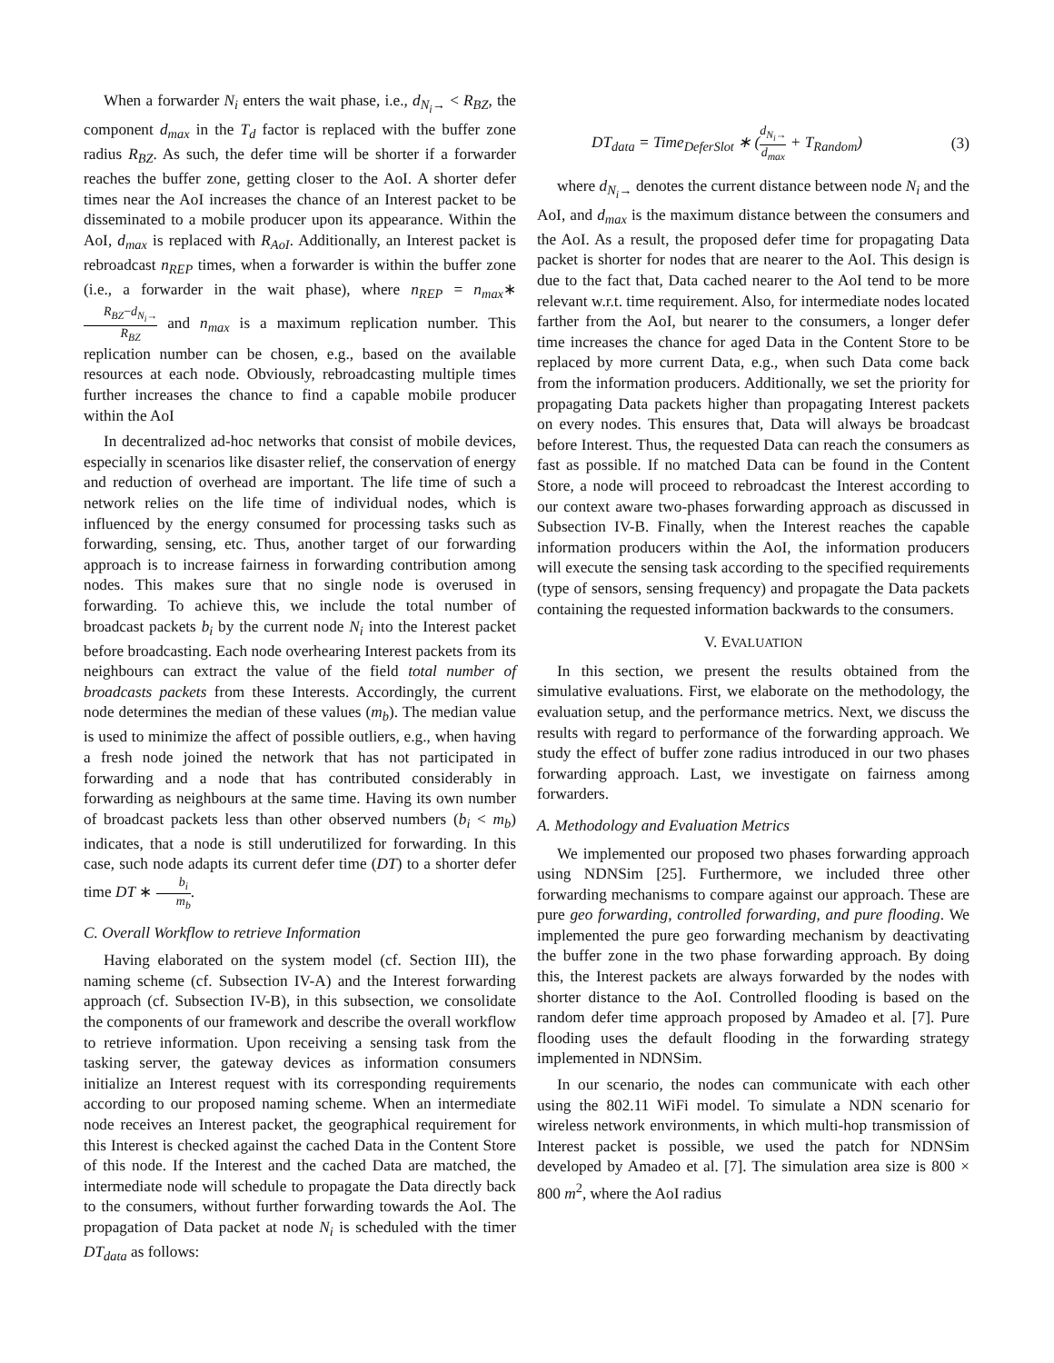When a forwarder N<sub>i</sub> enters the wait phase, i.e., d<sub>N<sub>i</sub>→</sub> < R<sub>BZ</sub>, the component d<sub>max</sub> in the T<sub>d</sub> factor is replaced with the buffer zone radius R<sub>BZ</sub>. As such, the defer time will be shorter if a forwarder reaches the buffer zone, getting closer to the AoI. A shorter defer times near the AoI increases the chance of an Interest packet to be disseminated to a mobile producer upon its appearance. Within the AoI, d<sub>max</sub> is replaced with R<sub>AoI</sub>. Additionally, an Interest packet is rebroadcast n<sub>REP</sub> times, when a forwarder is within the buffer zone (i.e., a forwarder in the wait phase), where n<sub>REP</sub> = n<sub>max</sub>∗R<sub>BZ</sub>−d<sub>N<sub>i</sub>→</sub> R<sub>BZ</sub> and n<sub>max</sub> is a maximum replication number. This replication number can be chosen, e.g., based on the available resources at each node. Obviously, rebroadcasting multiple times further increases the chance to find a capable mobile producer within the AoI
In decentralized ad-hoc networks that consist of mobile devices, especially in scenarios like disaster relief, the conservation of energy and reduction of overhead are important. The life time of such a network relies on the life time of individual nodes, which is influenced by the energy consumed for processing tasks such as forwarding, sensing, etc. Thus, another target of our forwarding approach is to increase fairness in forwarding contribution among nodes. This makes sure that no single node is overused in forwarding. To achieve this, we include the total number of broadcast packets b<sub>i</sub> by the current node N<sub>i</sub> into the Interest packet before broadcasting. Each node overhearing Interest packets from its neighbours can extract the value of the field total number of broadcasts packets from these Interests. Accordingly, the current node determines the median of these values (m<sub>b</sub>). The median value is used to minimize the affect of possible outliers, e.g., when having a fresh node joined the network that has not participated in forwarding and a node that has contributed considerably in forwarding as neighbours at the same time. Having its own number of broadcast packets less than other observed numbers (b<sub>i</sub> < m<sub>b</sub>) indicates, that a node is still underutilized for forwarding. In this case, such node adapts its current defer time (DT) to a shorter defer time DT ∗ b<sub>i</sub> m<sub>b</sub>.
C. Overall Workflow to retrieve Information
Having elaborated on the system model (cf. Section III), the naming scheme (cf. Subsection IV-A) and the Interest forwarding approach (cf. Subsection IV-B), in this subsection, we consolidate the components of our framework and describe the overall workflow to retrieve information. Upon receiving a sensing task from the tasking server, the gateway devices as information consumers initialize an Interest request with its corresponding requirements according to our proposed naming scheme. When an intermediate node receives an Interest packet, the geographical requirement for this Interest is checked against the cached Data in the Content Store of this node. If the Interest and the cached Data are matched, the intermediate node will schedule to propagate the Data directly back to the consumers, without further forwarding towards the AoI. The propagation of Data packet at node N<sub>i</sub> is scheduled with the timer DT<sub>data</sub> as follows:
DT<sub>data</sub> = Time<sub>DeferSlot</sub> ∗ (d<sub>N<sub>i</sub>→</sub> d<sub>max</sub> + T<sub>Random</sub>) (3)
where d<sub>N<sub>i</sub>→</sub> denotes the current distance between node N<sub>i</sub> and the AoI, and d<sub>max</sub> is the maximum distance between the consumers and the AoI. As a result, the proposed defer time for propagating Data packet is shorter for nodes that are nearer to the AoI. This design is due to the fact that, Data cached nearer to the AoI tend to be more relevant w.r.t. time requirement. Also, for intermediate nodes located farther from the AoI, but nearer to the consumers, a longer defer time increases the chance for aged Data in the Content Store to be replaced by more current Data, e.g., when such Data come back from the information producers. Additionally, we set the priority for propagating Data packets higher than propagating Interest packets on every nodes. This ensures that, Data will always be broadcast before Interest. Thus, the requested Data can reach the consumers as fast as possible. If no matched Data can be found in the Content Store, a node will proceed to rebroadcast the Interest according to our context aware two-phases forwarding approach as discussed in Subsection IV-B. Finally, when the Interest reaches the capable information producers within the AoI, the information producers will execute the sensing task according to the specified requirements (type of sensors, sensing frequency) and propagate the Data packets containing the requested information backwards to the consumers.
V. EVALUATION
In this section, we present the results obtained from the simulative evaluations. First, we elaborate on the methodology, the evaluation setup, and the performance metrics. Next, we discuss the results with regard to performance of the forwarding approach. We study the effect of buffer zone radius introduced in our two phases forwarding approach. Last, we investigate on fairness among forwarders.
A. Methodology and Evaluation Metrics
We implemented our proposed two phases forwarding approach using NDNSim [25]. Furthermore, we included three other forwarding mechanisms to compare against our approach. These are pure geo forwarding, controlled forwarding, and pure flooding. We implemented the pure geo forwarding mechanism by deactivating the buffer zone in the two phase forwarding approach. By doing this, the Interest packets are always forwarded by the nodes with shorter distance to the AoI. Controlled flooding is based on the random defer time approach proposed by Amadeo et al. [7]. Pure flooding uses the default flooding in the forwarding strategy implemented in NDNSim.
In our scenario, the nodes can communicate with each other using the 802.11 WiFi model. To simulate a NDN scenario for wireless network environments, in which multi-hop transmission of Interest packet is possible, we used the patch for NDNSim developed by Amadeo et al. [7]. The simulation area size is 800 × 800 m<sup>2</sup>, where the AoI radius